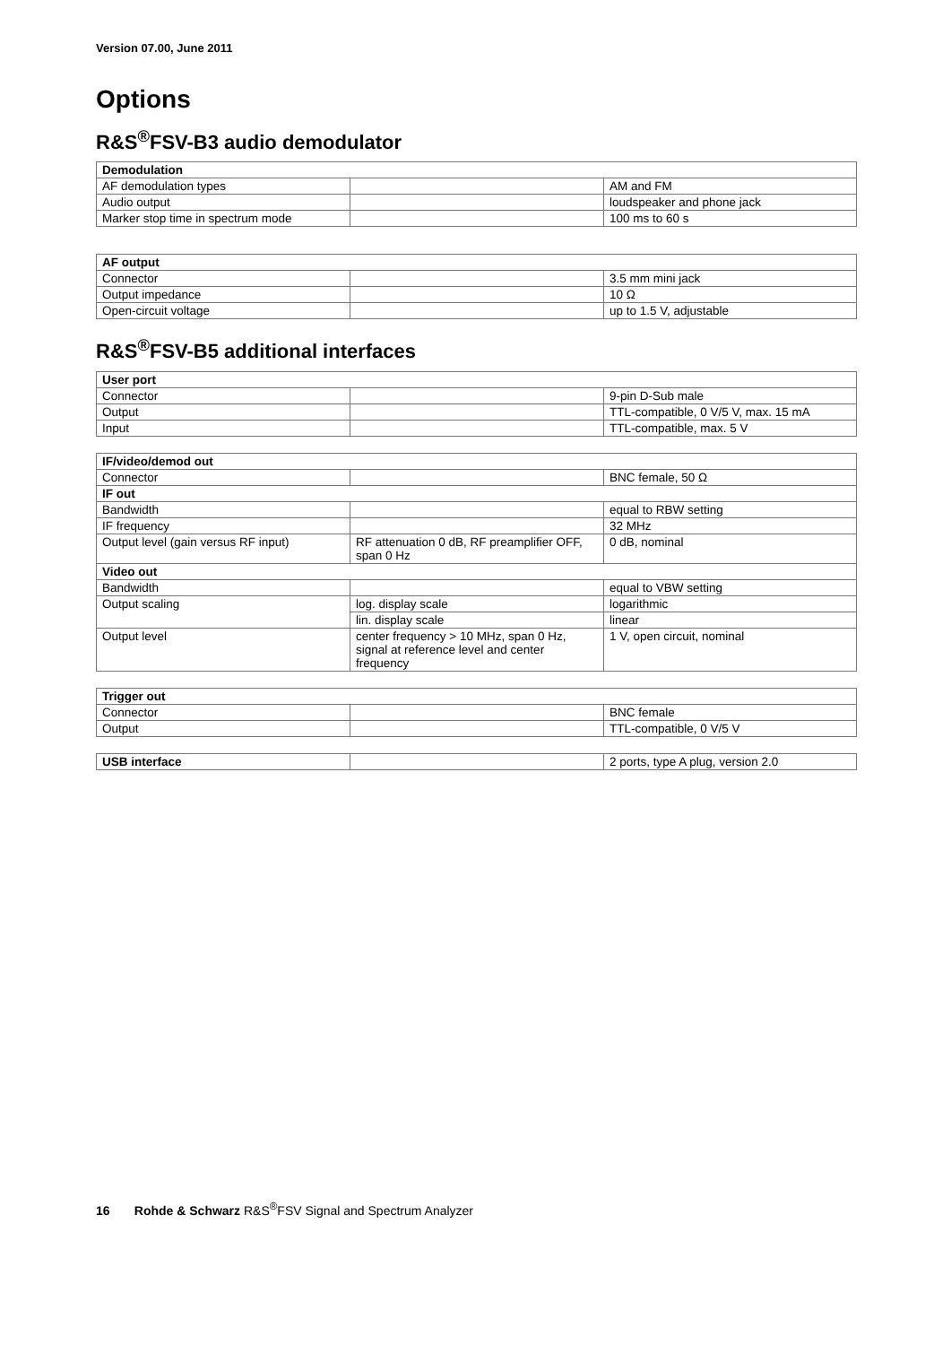Version 07.00, June 2011
Options
R&S<sup>®</sup>FSV-B3 audio demodulator
| Demodulation | | |
| --- | --- | --- |
| AF demodulation types | | AM and FM |
| Audio output | | loudspeaker and phone jack |
| Marker stop time in spectrum mode | | 100 ms to 60 s |
| AF output | | |
| --- | --- | --- |
| Connector | | 3.5 mm mini jack |
| Output impedance | | 10 Ω |
| Open-circuit voltage | | up to 1.5 V, adjustable |
R&S<sup>®</sup>FSV-B5 additional interfaces
| User port | | |
| --- | --- | --- |
| Connector | | 9-pin D-Sub male |
| Output | | TTL-compatible, 0 V/5 V, max. 15 mA |
| Input | | TTL-compatible, max. 5 V |
| IF/video/demod out | | |
| --- | --- | --- |
| Connector | | BNC female, 50 Ω |
| IF out | | |
| Bandwidth | | equal to RBW setting |
| IF frequency | | 32 MHz |
| Output level (gain versus RF input) | RF attenuation 0 dB, RF preamplifier OFF, span 0 Hz | 0 dB, nominal |
| Video out | | |
| Bandwidth | | equal to VBW setting |
| Output scaling | log. display scale | logarithmic |
| | lin. display scale | linear |
| Output level | center frequency > 10 MHz, span 0 Hz, signal at reference level and center frequency | 1 V, open circuit, nominal |
| Trigger out | | |
| --- | --- | --- |
| Connector | | BNC female |
| Output | | TTL-compatible, 0 V/5 V |
| USB interface | | 2 ports, type A plug, version 2.0 |
16 Rohde & Schwarz R&S<sup>®</sup>FSV Signal and Spectrum Analyzer